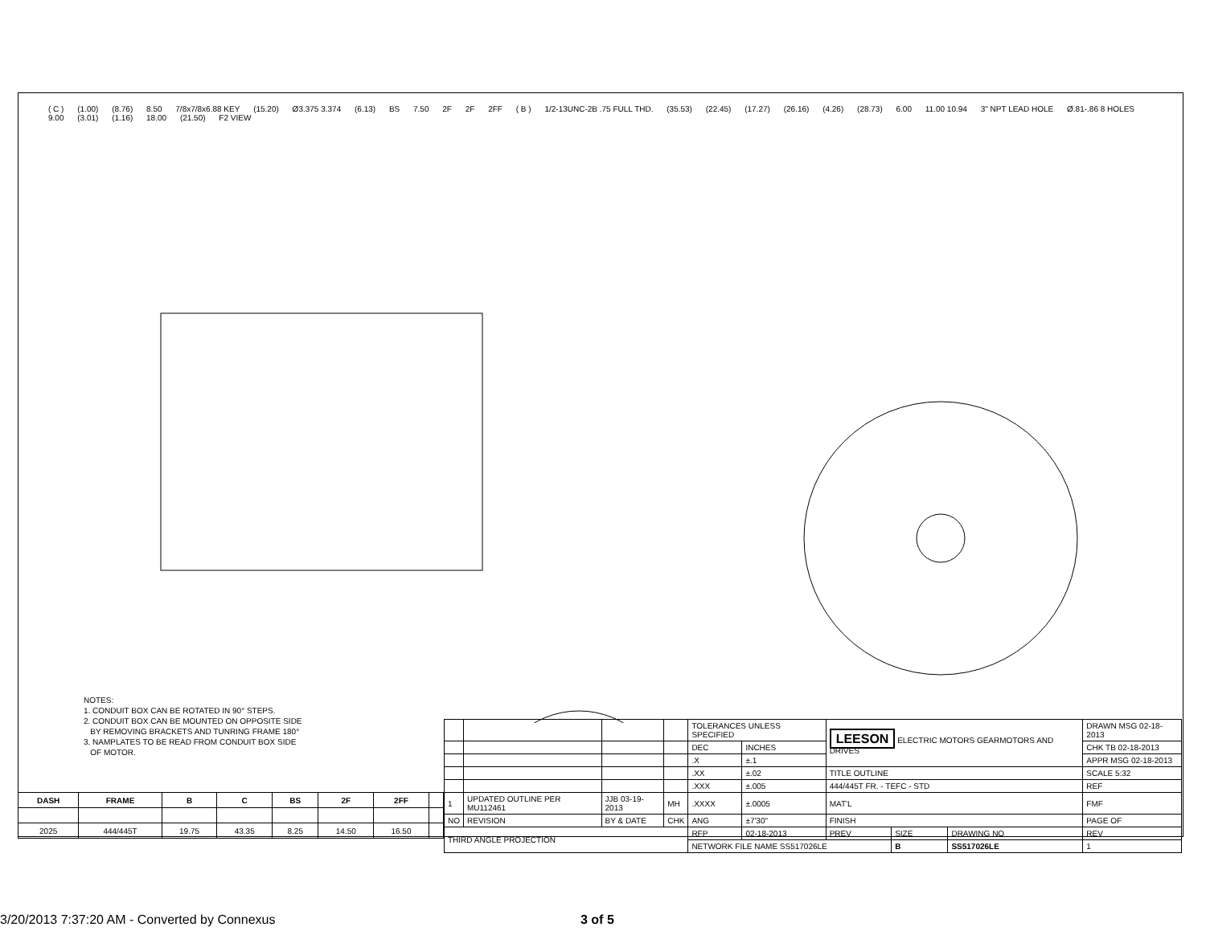( C ) (1.00) (8.76) 8.50 7/8x7/8x6.88 KEY (15.20) Ø3.375 3.374 (6.13) BS 7.50 2F 2F 2FF ( B ) 1/2-13UNC-2B .75 FULL THD. (35.53) (22.45) (17.27) (26.16) (4.26) (28.73) 6.00 11.00 10.94 3" NPT LEAD HOLE Ø.81-.86 8 HOLES 9.00 (3.01) (1.16) 18.00 (21.50) F2 VIEW
NOTES:
1. CONDUIT BOX CAN BE ROTATED IN 90° STEPS.
2. CONDUIT BOX CAN BE MOUNTED ON OPPOSITE SIDE
BY REMOVING BRACKETS AND TUNRING FRAME 180°
3. NAMPLATES TO BE READ FROM CONDUIT BOX SIDE
OF MOTOR.
| DASH | FRAME | B | C | BS | 2F | 2FF | |
| --- | --- | --- | --- | --- | --- | --- | --- |
| 2025 | 444/445T | 19.75 | 43.35 | 8.25 | 14.50 | 16.50 | |
| | | | | TOLERANCES UNLESS SPECIFIED | | LEESON ELECTRIC MOTORS GEARMOTORS AND DRIVES | | | DRAWN MSG 02-18-2013 |
| | | | | DEC | INCHES | | | | CHK TB 02-18-2013 |
| | | | | .X | ±.1 | | | | APPR MSG 02-18-2013 |
| | | | | .XX | ±.02 | TITLE OUTLINE | | | SCALE 5:32 |
| | | | | .XXX | ±.005 | 444/445T FR. - TEFC - STD | | | REF |
| 1 | UPDATED OUTLINE PER MU112461 | JJB 03-19-2013 | MH | .XXXX | ±.0005 | MAT'L | | | FMF |
| NO | REVISION | BY & DATE | CHK | ANG | ±7'30" | FINISH | | | PAGE OF |
| THIRD ANGLE PROJECTION | | | | RFP | 02-18-2013 | PREV | SIZE | DRAWING NO | REV |
| | | | | NETWORK FILE NAME SS517026LE | | | B | SS517026LE | 1 |
3/20/2013 7:37:20 AM - Converted by Connexus 3 of 5